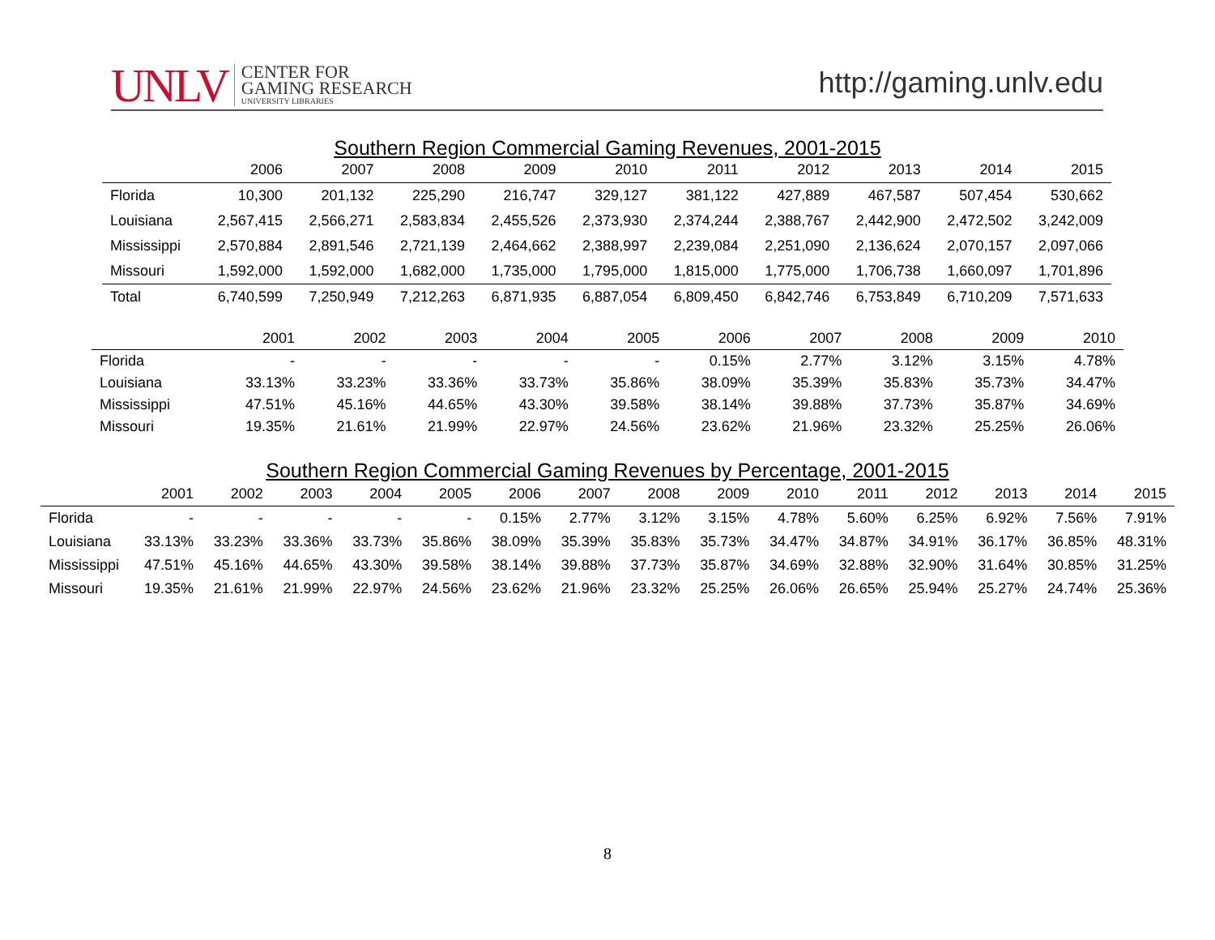UNLV CENTER FOR
GAMING RESEARCH
UNIVERSITY LIBRARIES
http://gaming.unlv.edu
Southern Region Commercial Gaming Revenues, 2001-2015
| | 2006 | 2007 | 2008 | 2009 | 2010 | 2011 | 2012 | 2013 | 2014 | 2015 |
| --- | --- | --- | --- | --- | --- | --- | --- | --- | --- | --- |
| Florida | 10,300 | 201,132 | 225,290 | 216,747 | 329,127 | 381,122 | 427,889 | 467,587 | 507,454 | 530,662 |
| Louisiana | 2,567,415 | 2,566,271 | 2,583,834 | 2,455,526 | 2,373,930 | 2,374,244 | 2,388,767 | 2,442,900 | 2,472,502 | 3,242,009 |
| Mississippi | 2,570,884 | 2,891,546 | 2,721,139 | 2,464,662 | 2,388,997 | 2,239,084 | 2,251,090 | 2,136,624 | 2,070,157 | 2,097,066 |
| Missouri | 1,592,000 | 1,592,000 | 1,682,000 | 1,735,000 | 1,795,000 | 1,815,000 | 1,775,000 | 1,706,738 | 1,660,097 | 1,701,896 |
| Total | 6,740,599 | 7,250,949 | 7,212,263 | 6,871,935 | 6,887,054 | 6,809,450 | 6,842,746 | 6,753,849 | 6,710,209 | 7,571,633 |
| | 2001 | 2002 | 2003 | 2004 | 2005 | 2006 | 2007 | 2008 | 2009 | 2010 |
| --- | --- | --- | --- | --- | --- | --- | --- | --- | --- | --- |
| Florida | - | - | - | - | - | 0.15% | 2.77% | 3.12% | 3.15% | 4.78% |
| Louisiana | 33.13% | 33.23% | 33.36% | 33.73% | 35.86% | 38.09% | 35.39% | 35.83% | 35.73% | 34.47% |
| Mississippi | 47.51% | 45.16% | 44.65% | 43.30% | 39.58% | 38.14% | 39.88% | 37.73% | 35.87% | 34.69% |
| Missouri | 19.35% | 21.61% | 21.99% | 22.97% | 24.56% | 23.62% | 21.96% | 23.32% | 25.25% | 26.06% |
Southern Region Commercial Gaming Revenues by Percentage, 2001-2015
| | 2001 | 2002 | 2003 | 2004 | 2005 | 2006 | 2007 | 2008 | 2009 | 2010 | 2011 | 2012 | 2013 | 2014 | 2015 |
| --- | --- | --- | --- | --- | --- | --- | --- | --- | --- | --- | --- | --- | --- | --- | --- |
| Florida | - | - | - | - | - | 0.15% | 2.77% | 3.12% | 3.15% | 4.78% | 5.60% | 6.25% | 6.92% | 7.56% | 7.91% |
| Louisiana | 33.13% | 33.23% | 33.36% | 33.73% | 35.86% | 38.09% | 35.39% | 35.83% | 35.73% | 34.47% | 34.87% | 34.91% | 36.17% | 36.85% | 48.31% |
| Mississippi | 47.51% | 45.16% | 44.65% | 43.30% | 39.58% | 38.14% | 39.88% | 37.73% | 35.87% | 34.69% | 32.88% | 32.90% | 31.64% | 30.85% | 31.25% |
| Missouri | 19.35% | 21.61% | 21.99% | 22.97% | 24.56% | 23.62% | 21.96% | 23.32% | 25.25% | 26.06% | 26.65% | 25.94% | 25.27% | 24.74% | 25.36% |
8